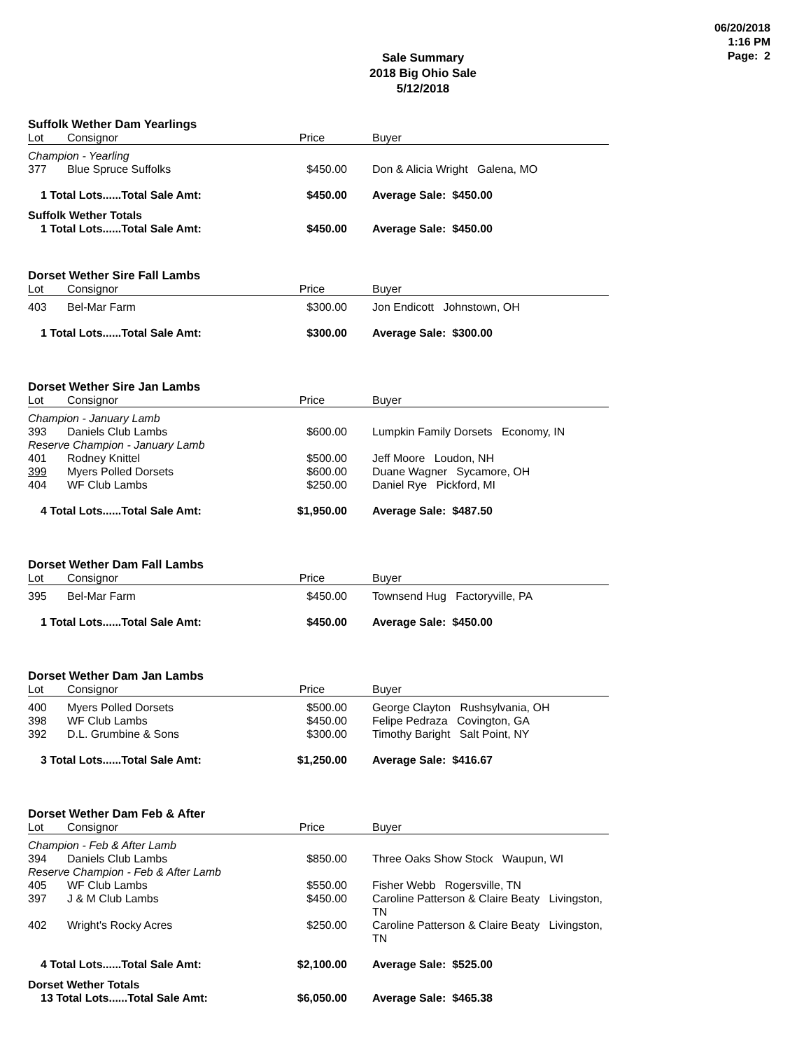06/20/2018
1:16 PM
Page: 2
Sale Summary
2018 Big Ohio Sale
5/12/2018
| Suffolk Wether Dam Yearlings | | | |
| Lot | Consignor | Price | Buyer |
| Champion - Yearling | | | |
| 377 | Blue Spruce Suffolks | $450.00 | Don & Alicia Wright Galena, MO |
| 1 Total Lots......Total Sale Amt: | | $450.00 | Average Sale: $450.00 |
| Suffolk Wether Totals | | | |
| 1 Total Lots......Total Sale Amt: | | $450.00 | Average Sale: $450.00 |
| Dorset Wether Sire Fall Lambs | | | |
| Lot | Consignor | Price | Buyer |
| 403 | Bel-Mar Farm | $300.00 | Jon Endicott Johnstown, OH |
| 1 Total Lots......Total Sale Amt: | | $300.00 | Average Sale: $300.00 |
| Dorset Wether Sire Jan Lambs | | | |
| Lot | Consignor | Price | Buyer |
| Champion - January Lamb | | | |
| 393 | Daniels Club Lambs | $600.00 | Lumpkin Family Dorsets Economy, IN |
| Reserve Champion - January Lamb | | | |
| 401 | Rodney Knittel | $500.00 | Jeff Moore Loudon, NH |
| 399 | Myers Polled Dorsets | $600.00 | Duane Wagner Sycamore, OH |
| 404 | WF Club Lambs | $250.00 | Daniel Rye Pickford, MI |
| 4 Total Lots......Total Sale Amt: | | $1,950.00 | Average Sale: $487.50 |
| Dorset Wether Dam Fall Lambs | | | |
| Lot | Consignor | Price | Buyer |
| 395 | Bel-Mar Farm | $450.00 | Townsend Hug Factoryville, PA |
| 1 Total Lots......Total Sale Amt: | | $450.00 | Average Sale: $450.00 |
| Dorset Wether Dam Jan Lambs | | | |
| Lot | Consignor | Price | Buyer |
| 400 | Myers Polled Dorsets | $500.00 | George Clayton Rushsylvania, OH |
| 398 | WF Club Lambs | $450.00 | Felipe Pedraza Covington, GA |
| 392 | D.L. Grumbine & Sons | $300.00 | Timothy Baright Salt Point, NY |
| 3 Total Lots......Total Sale Amt: | | $1,250.00 | Average Sale: $416.67 |
| Dorset Wether Dam Feb & After | | | |
| Lot | Consignor | Price | Buyer |
| Champion - Feb & After Lamb | | | |
| 394 | Daniels Club Lambs | $850.00 | Three Oaks Show Stock Waupun, WI |
| Reserve Champion - Feb & After Lamb | | | |
| 405 | WF Club Lambs | $550.00 | Fisher Webb Rogersville, TN |
| 397 | J & M Club Lambs | $450.00 | Caroline Patterson & Claire Beaty Livingston, TN |
| 402 | Wright's Rocky Acres | $250.00 | Caroline Patterson & Claire Beaty Livingston, TN |
| 4 Total Lots......Total Sale Amt: | | $2,100.00 | Average Sale: $525.00 |
| Dorset Wether Totals | | | |
| 13 Total Lots......Total Sale Amt: | | $6,050.00 | Average Sale: $465.38 |